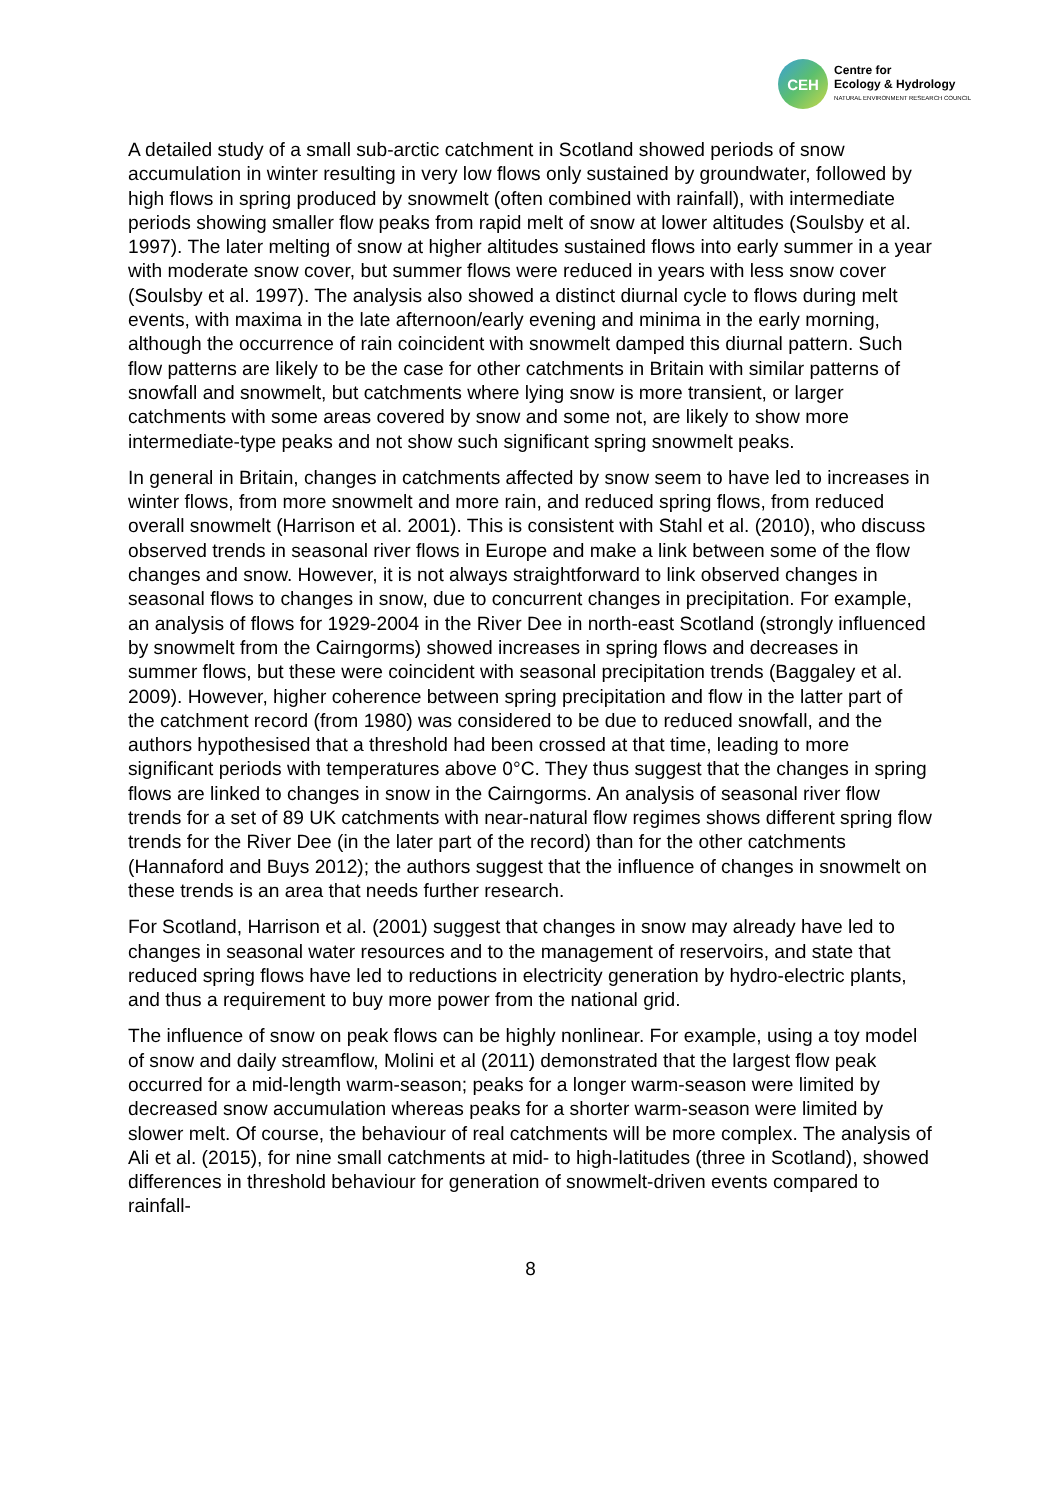CEH
Centre for
Ecology & Hydrology
NATURAL ENVIRONMENT RESEARCH COUNCIL
A detailed study of a small sub-arctic catchment in Scotland showed periods of snow accumulation in winter resulting in very low flows only sustained by groundwater, followed by high flows in spring produced by snowmelt (often combined with rainfall), with intermediate periods showing smaller flow peaks from rapid melt of snow at lower altitudes (Soulsby et al. 1997). The later melting of snow at higher altitudes sustained flows into early summer in a year with moderate snow cover, but summer flows were reduced in years with less snow cover (Soulsby et al. 1997). The analysis also showed a distinct diurnal cycle to flows during melt events, with maxima in the late afternoon/early evening and minima in the early morning, although the occurrence of rain coincident with snowmelt damped this diurnal pattern. Such flow patterns are likely to be the case for other catchments in Britain with similar patterns of snowfall and snowmelt, but catchments where lying snow is more transient, or larger catchments with some areas covered by snow and some not, are likely to show more intermediate-type peaks and not show such significant spring snowmelt peaks.
In general in Britain, changes in catchments affected by snow seem to have led to increases in winter flows, from more snowmelt and more rain, and reduced spring flows, from reduced overall snowmelt (Harrison et al. 2001). This is consistent with Stahl et al. (2010), who discuss observed trends in seasonal river flows in Europe and make a link between some of the flow changes and snow. However, it is not always straightforward to link observed changes in seasonal flows to changes in snow, due to concurrent changes in precipitation. For example, an analysis of flows for 1929-2004 in the River Dee in north-east Scotland (strongly influenced by snowmelt from the Cairngorms) showed increases in spring flows and decreases in summer flows, but these were coincident with seasonal precipitation trends (Baggaley et al. 2009). However, higher coherence between spring precipitation and flow in the latter part of the catchment record (from 1980) was considered to be due to reduced snowfall, and the authors hypothesised that a threshold had been crossed at that time, leading to more significant periods with temperatures above 0°C. They thus suggest that the changes in spring flows are linked to changes in snow in the Cairngorms. An analysis of seasonal river flow trends for a set of 89 UK catchments with near-natural flow regimes shows different spring flow trends for the River Dee (in the later part of the record) than for the other catchments (Hannaford and Buys 2012); the authors suggest that the influence of changes in snowmelt on these trends is an area that needs further research.
For Scotland, Harrison et al. (2001) suggest that changes in snow may already have led to changes in seasonal water resources and to the management of reservoirs, and state that reduced spring flows have led to reductions in electricity generation by hydro-electric plants, and thus a requirement to buy more power from the national grid.
The influence of snow on peak flows can be highly nonlinear. For example, using a toy model of snow and daily streamflow, Molini et al (2011) demonstrated that the largest flow peak occurred for a mid-length warm-season; peaks for a longer warm-season were limited by decreased snow accumulation whereas peaks for a shorter warm-season were limited by slower melt. Of course, the behaviour of real catchments will be more complex. The analysis of Ali et al. (2015), for nine small catchments at mid- to high-latitudes (three in Scotland), showed differences in threshold behaviour for generation of snowmelt-driven events compared to rainfall-
8